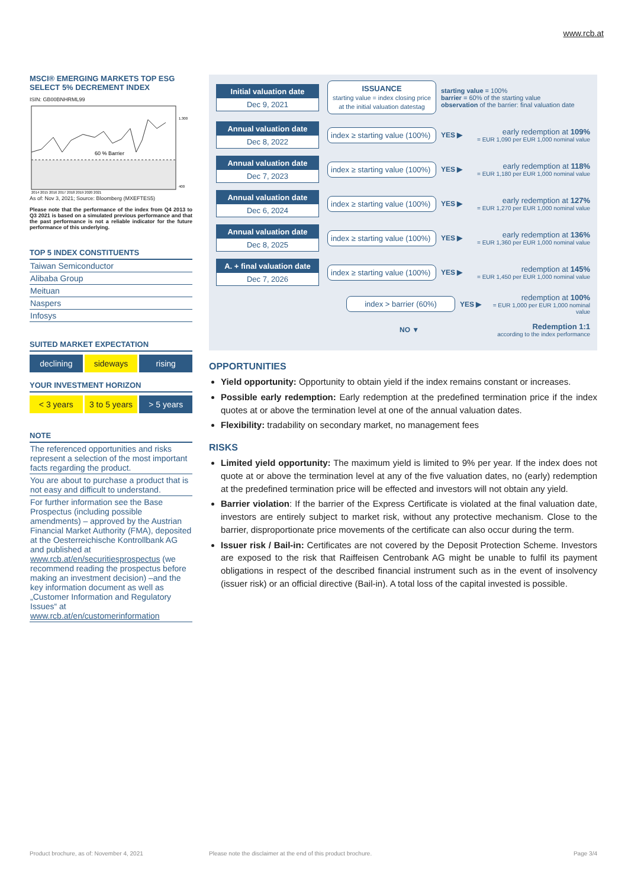www.rcb.at
MSCI® EMERGING MARKETS TOP ESG SELECT 5% DECREMENT INDEX
ISIN: GB00BNHRML99
60 % Barrier
1.300
400
2014 2015 2016 2017 2018 2019 2020 2021
As of: Nov 3, 2021; Source: Bloomberg (MXEFTES5)
Please note that the performance of the index from Q4 2013 to Q3 2021 is based on a simulated previous performance and that the past performance is not a reliable indicator for the future performance of this underlying.
TOP 5 INDEX CONSTITUENTS
Taiwan Semiconductor
Alibaba Group
Meituan
Naspers
Infosys
SUITED MARKET EXPECTATION
declining sideways rising
YOUR INVESTMENT HORIZON
< 3 years 3 to 5 years > 5 years
NOTE
The referenced opportunities and risks represent a selection of the most important facts regarding the product.
You are about to purchase a product that is not easy and difficult to understand.
For further information see the Base Prospectus (including possible amendments) – approved by the Austrian Financial Market Authority (FMA), deposited at the Oesterreichische Kontrollbank AG and published at www.rcb.at/en/securitiesprospectus (we recommend reading the prospectus before making an investment decision) –and the key information document as well as „Customer Information and Regulatory Issues“ at www.rcb.at/en/customerinformation
Initial valuation date
Dec 9, 2021
ISSUANCE
starting value = index closing price at the initial valuation datestag
starting value = 100%
barrier = 60% of the starting value
observation of the barrier: final valuation date
Annual valuation date
Dec 8, 2022
index ≥ starting value (100%)
YES ▶
early redemption at 109%
= EUR 1,090 per EUR 1,000 nominal value
Annual valuation date
Dec 7, 2023
index ≥ starting value (100%)
YES ▶
early redemption at 118%
= EUR 1,180 per EUR 1,000 nominal value
Annual valuation date
Dec 6, 2024
index ≥ starting value (100%)
YES ▶
early redemption at 127%
= EUR 1,270 per EUR 1,000 nominal value
Annual valuation date
Dec 8, 2025
index ≥ starting value (100%)
YES ▶
early redemption at 136%
= EUR 1,360 per EUR 1,000 nominal value
A. + final valuation date
Dec 7, 2026
index ≥ starting value (100%)
YES ▶
redemption at 145%
= EUR 1,450 per EUR 1,000 nominal value
index > barrier (60%)
YES ▶
redemption at 100%
= EUR 1,000 per EUR 1,000 nominal value
NO ▼
Redemption 1:1
according to the index performance
OPPORTUNITIES
Yield opportunity: Opportunity to obtain yield if the index remains constant or increases.
Possible early redemption: Early redemption at the predefined termination price if the index quotes at or above the termination level at one of the annual valuation dates.
Flexibility: tradability on secondary market, no management fees
RISKS
Limited yield opportunity: The maximum yield is limited to 9% per year. If the index does not quote at or above the termination level at any of the five valuation dates, no (early) redemption at the predefined termination price will be effected and investors will not obtain any yield.
Barrier violation: If the barrier of the Express Certificate is violated at the final valuation date, investors are entirely subject to market risk, without any protective mechanism. Close to the barrier, disproportionate price movements of the certificate can also occur during the term.
Issuer risk / Bail-in: Certificates are not covered by the Deposit Protection Scheme. Investors are exposed to the risk that Raiffeisen Centrobank AG might be unable to fulfil its payment obligations in respect of the described financial instrument such as in the event of insolvency (issuer risk) or an official directive (Bail-in). A total loss of the capital invested is possible.
Product brochure, as of: November 4, 2021
Please note the disclaimer at the end of this product brochure.
Page 3/4